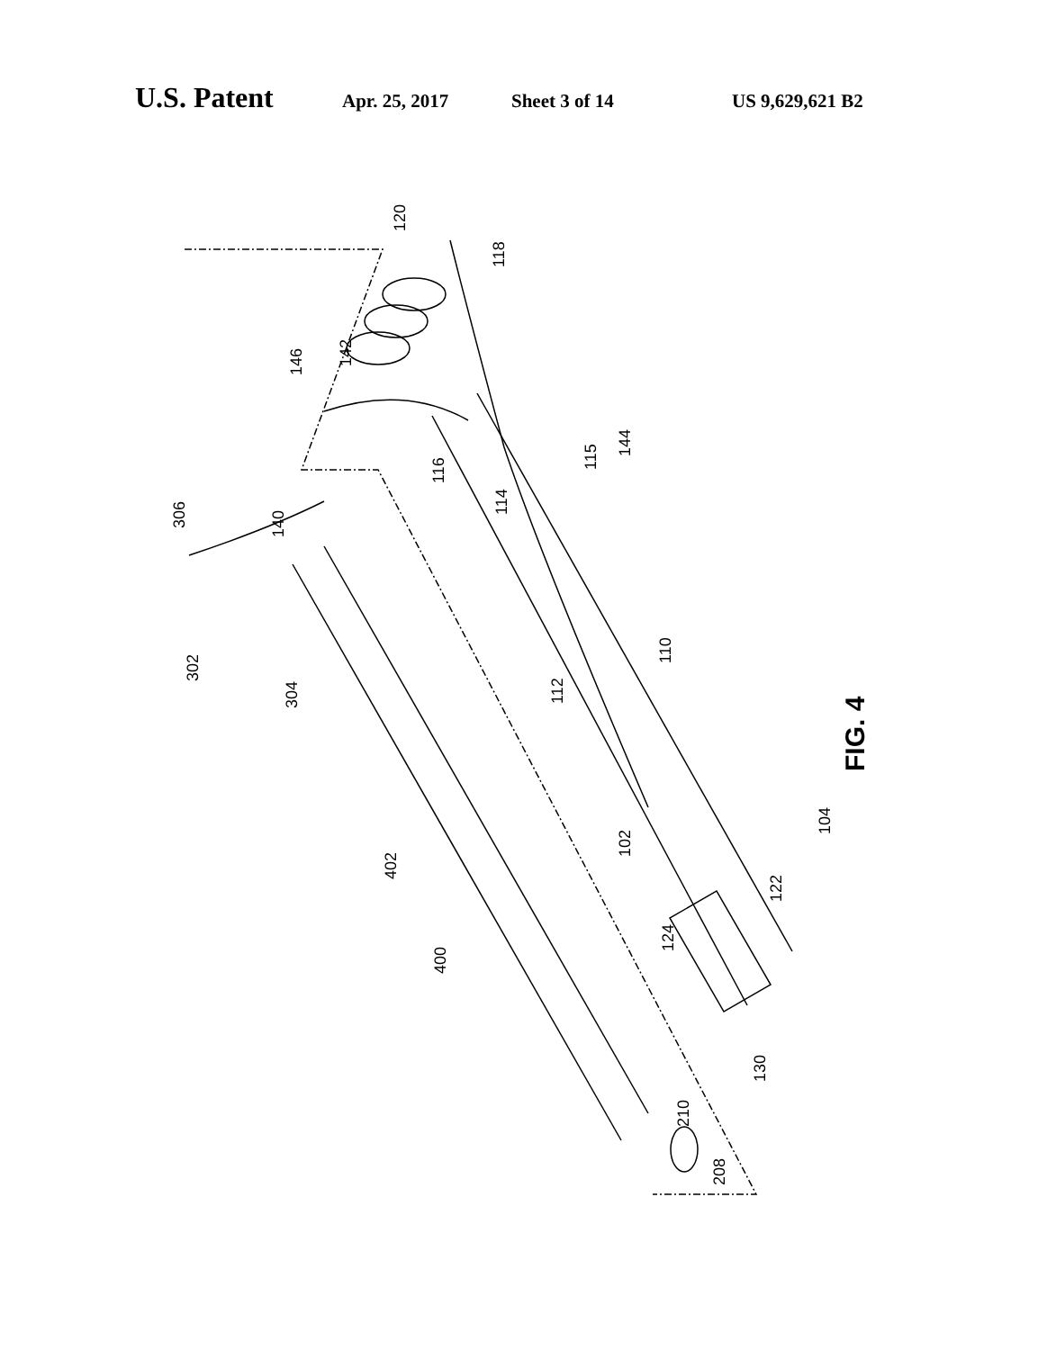U.S. Patent Apr. 25, 2017 Sheet 3 of 14 US 9,629,621 B2
120
118
142
146
144
115
116
114
306
140
302
304
110
112
FIG. 4
104
102
402
122
124
400
130
210
208